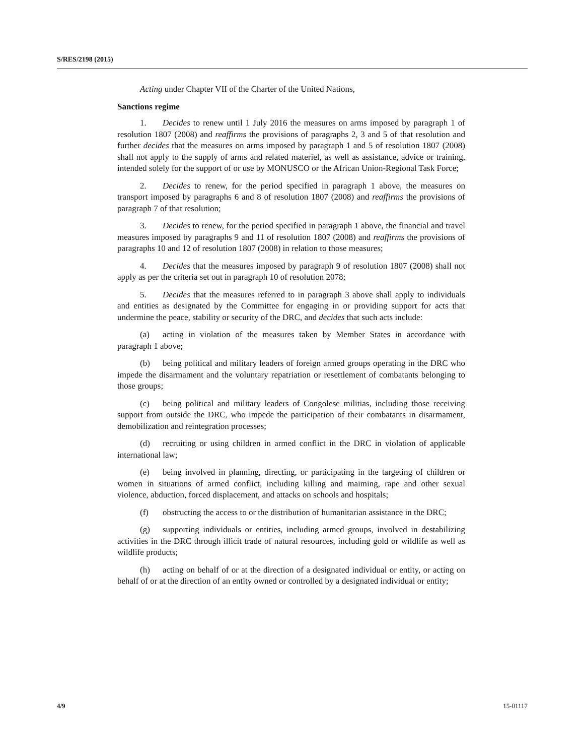S/RES/2198 (2015)
Acting under Chapter VII of the Charter of the United Nations,
Sanctions regime
1. Decides to renew until 1 July 2016 the measures on arms imposed by paragraph 1 of resolution 1807 (2008) and reaffirms the provisions of paragraphs 2, 3 and 5 of that resolution and further decides that the measures on arms imposed by paragraph 1 and 5 of resolution 1807 (2008) shall not apply to the supply of arms and related materiel, as well as assistance, advice or training, intended solely for the support of or use by MONUSCO or the African Union-Regional Task Force;
2. Decides to renew, for the period specified in paragraph 1 above, the measures on transport imposed by paragraphs 6 and 8 of resolution 1807 (2008) and reaffirms the provisions of paragraph 7 of that resolution;
3. Decides to renew, for the period specified in paragraph 1 above, the financial and travel measures imposed by paragraphs 9 and 11 of resolution 1807 (2008) and reaffirms the provisions of paragraphs 10 and 12 of resolution 1807 (2008) in relation to those measures;
4. Decides that the measures imposed by paragraph 9 of resolution 1807 (2008) shall not apply as per the criteria set out in paragraph 10 of resolution 2078;
5. Decides that the measures referred to in paragraph 3 above shall apply to individuals and entities as designated by the Committee for engaging in or providing support for acts that undermine the peace, stability or security of the DRC, and decides that such acts include:
(a) acting in violation of the measures taken by Member States in accordance with paragraph 1 above;
(b) being political and military leaders of foreign armed groups operating in the DRC who impede the disarmament and the voluntary repatriation or resettlement of combatants belonging to those groups;
(c) being political and military leaders of Congolese militias, including those receiving support from outside the DRC, who impede the participation of their combatants in disarmament, demobilization and reintegration processes;
(d) recruiting or using children in armed conflict in the DRC in violation of applicable international law;
(e) being involved in planning, directing, or participating in the targeting of children or women in situations of armed conflict, including killing and maiming, rape and other sexual violence, abduction, forced displacement, and attacks on schools and hospitals;
(f) obstructing the access to or the distribution of humanitarian assistance in the DRC;
(g) supporting individuals or entities, including armed groups, involved in destabilizing activities in the DRC through illicit trade of natural resources, including gold or wildlife as well as wildlife products;
(h) acting on behalf of or at the direction of a designated individual or entity, or acting on behalf of or at the direction of an entity owned or controlled by a designated individual or entity;
4/9 15-01117